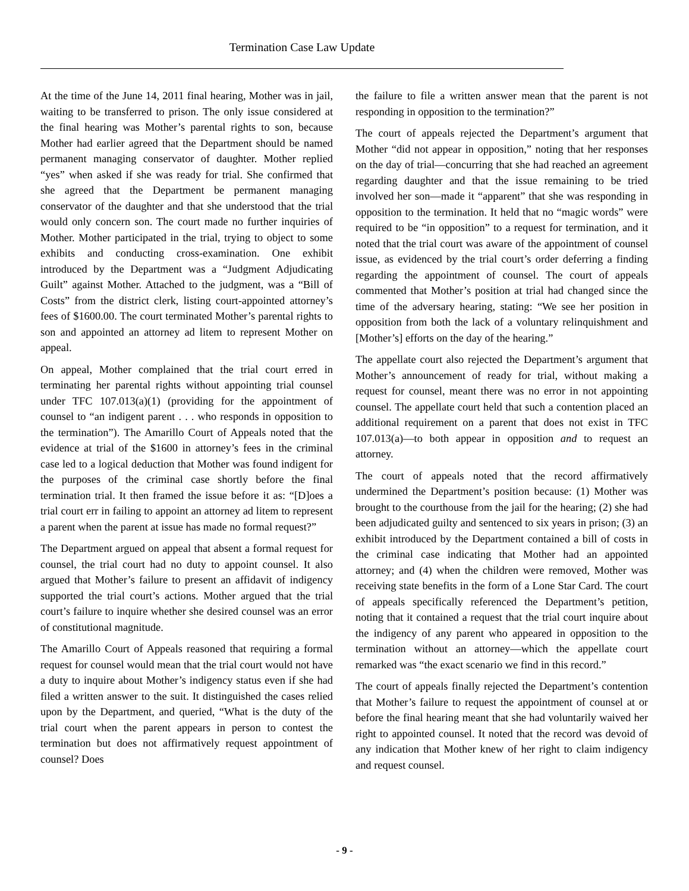Termination Case Law Update
At the time of the June 14, 2011 final hearing, Mother was in jail, waiting to be transferred to prison. The only issue considered at the final hearing was Mother’s parental rights to son, because Mother had earlier agreed that the Department should be named permanent managing conservator of daughter. Mother replied “yes” when asked if she was ready for trial. She confirmed that she agreed that the Department be permanent managing conservator of the daughter and that she understood that the trial would only concern son. The court made no further inquiries of Mother. Mother participated in the trial, trying to object to some exhibits and conducting cross-examination. One exhibit introduced by the Department was a “Judgment Adjudicating Guilt” against Mother. Attached to the judgment, was a “Bill of Costs” from the district clerk, listing court-appointed attorney’s fees of $1600.00. The court terminated Mother’s parental rights to son and appointed an attorney ad litem to represent Mother on appeal.
On appeal, Mother complained that the trial court erred in terminating her parental rights without appointing trial counsel under TFC 107.013(a)(1) (providing for the appointment of counsel to “an indigent parent . . . who responds in opposition to the termination”). The Amarillo Court of Appeals noted that the evidence at trial of the $1600 in attorney’s fees in the criminal case led to a logical deduction that Mother was found indigent for the purposes of the criminal case shortly before the final termination trial. It then framed the issue before it as: “[D]oes a trial court err in failing to appoint an attorney ad litem to represent a parent when the parent at issue has made no formal request?”
The Department argued on appeal that absent a formal request for counsel, the trial court had no duty to appoint counsel. It also argued that Mother’s failure to present an affidavit of indigency supported the trial court’s actions. Mother argued that the trial court’s failure to inquire whether she desired counsel was an error of constitutional magnitude.
The Amarillo Court of Appeals reasoned that requiring a formal request for counsel would mean that the trial court would not have a duty to inquire about Mother’s indigency status even if she had filed a written answer to the suit. It distinguished the cases relied upon by the Department, and queried, “What is the duty of the trial court when the parent appears in person to contest the termination but does not affirmatively request appointment of counsel? Does
the failure to file a written answer mean that the parent is not responding in opposition to the termination?”
The court of appeals rejected the Department’s argument that Mother “did not appear in opposition,” noting that her responses on the day of trial—concurring that she had reached an agreement regarding daughter and that the issue remaining to be tried involved her son—made it “apparent” that she was responding in opposition to the termination. It held that no “magic words” were required to be “in opposition” to a request for termination, and it noted that the trial court was aware of the appointment of counsel issue, as evidenced by the trial court’s order deferring a finding regarding the appointment of counsel. The court of appeals commented that Mother’s position at trial had changed since the time of the adversary hearing, stating: “We see her position in opposition from both the lack of a voluntary relinquishment and [Mother’s] efforts on the day of the hearing.”
The appellate court also rejected the Department’s argument that Mother’s announcement of ready for trial, without making a request for counsel, meant there was no error in not appointing counsel. The appellate court held that such a contention placed an additional requirement on a parent that does not exist in TFC 107.013(a)—to both appear in opposition and to request an attorney.
The court of appeals noted that the record affirmatively undermined the Department’s position because: (1) Mother was brought to the courthouse from the jail for the hearing; (2) she had been adjudicated guilty and sentenced to six years in prison; (3) an exhibit introduced by the Department contained a bill of costs in the criminal case indicating that Mother had an appointed attorney; and (4) when the children were removed, Mother was receiving state benefits in the form of a Lone Star Card. The court of appeals specifically referenced the Department’s petition, noting that it contained a request that the trial court inquire about the indigency of any parent who appeared in opposition to the termination without an attorney—which the appellate court remarked was “the exact scenario we find in this record.”
The court of appeals finally rejected the Department’s contention that Mother’s failure to request the appointment of counsel at or before the final hearing meant that she had voluntarily waived her right to appointed counsel. It noted that the record was devoid of any indication that Mother knew of her right to claim indigency and request counsel.
- 9 -